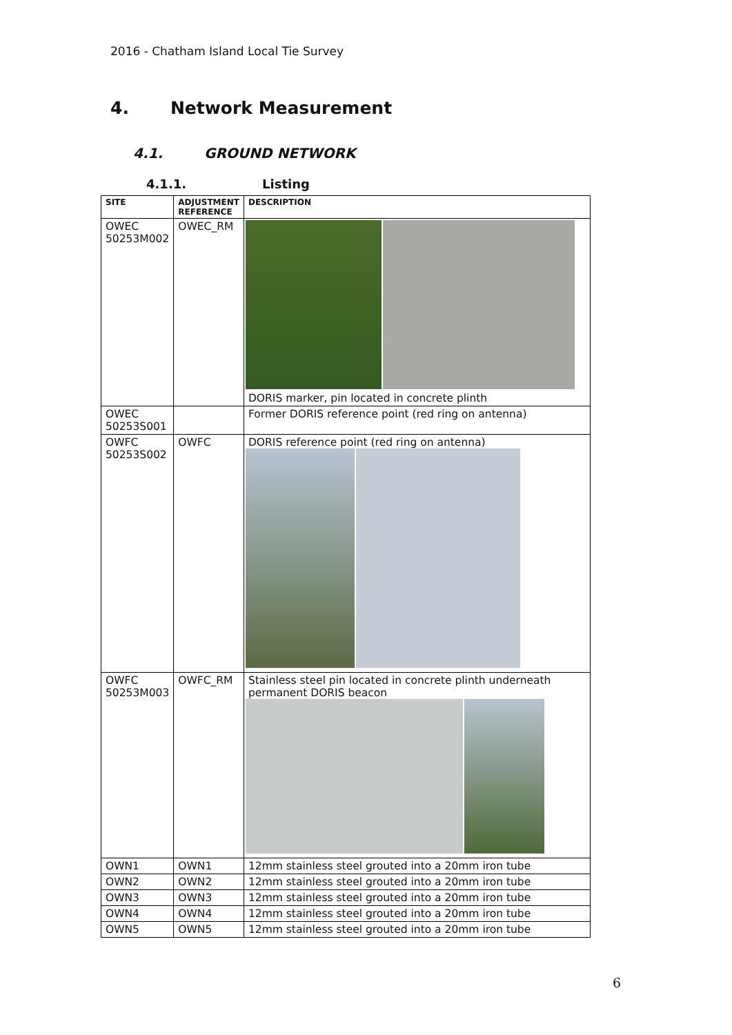2016 - Chatham Island Local Tie Survey
4. Network Measurement
4.1. GROUND NETWORK
4.1.1. Listing
| SITE | ADJUSTMENT REFERENCE | DESCRIPTION |
| --- | --- | --- |
| OWEC 50253M002 | OWEC_RM | DORIS marker, pin located in concrete plinth |
| OWEC 50253S001 | | Former DORIS reference point (red ring on antenna) |
| OWFC 50253S002 | OWFC | DORIS reference point (red ring on antenna) |
| OWFC 50253M003 | OWFC_RM | Stainless steel pin located in concrete plinth underneath permanent DORIS beacon |
| OWN1 | OWN1 | 12mm stainless steel grouted into a 20mm iron tube |
| OWN2 | OWN2 | 12mm stainless steel grouted into a 20mm iron tube |
| OWN3 | OWN3 | 12mm stainless steel grouted into a 20mm iron tube |
| OWN4 | OWN4 | 12mm stainless steel grouted into a 20mm iron tube |
| OWN5 | OWN5 | 12mm stainless steel grouted into a 20mm iron tube |
6